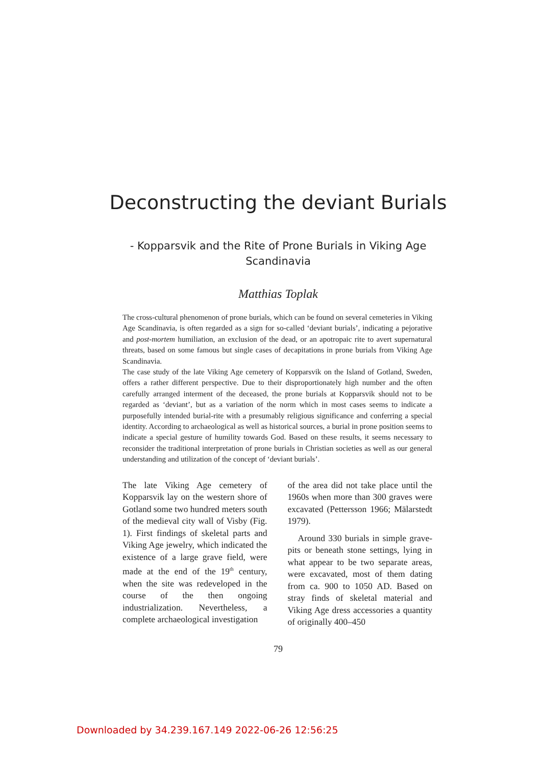Deconstructing the deviant Burials
- Kopparsvik and the Rite of Prone Burials in Viking Age
Scandinavia
Matthias Toplak
The cross-cultural phenomenon of prone burials, which can be found on several cemeteries in Viking Age Scandinavia, is often regarded as a sign for so-called ‘deviant burials’, indicating a pejorative and post-mortem humiliation, an exclusion of the dead, or an apotropaic rite to avert supernatural threats, based on some famous but single cases of decapitations in prone burials from Viking Age Scandinavia.
The case study of the late Viking Age cemetery of Kopparsvik on the Island of Gotland, Sweden, offers a rather different perspective. Due to their disproportionately high number and the often carefully arranged interment of the deceased, the prone burials at Kopparsvik should not to be regarded as ‘deviant’, but as a variation of the norm which in most cases seems to indicate a purposefully intended burial-rite with a presumably religious significance and conferring a special identity. According to archaeological as well as historical sources, a burial in prone position seems to indicate a special gesture of humility towards God. Based on these results, it seems necessary to reconsider the traditional interpretation of prone burials in Christian societies as well as our general understanding and utilization of the concept of ‘deviant burials’.
The late Viking Age cemetery of Kopparsvik lay on the western shore of Gotland some two hundred meters south of the medieval city wall of Visby (Fig. 1). First findings of skeletal parts and Viking Age jewelry, which indicated the existence of a large grave field, were made at the end of the 19<sup>th</sup> century, when the site was redeveloped in the course of the then ongoing industrialization. Nevertheless, a complete archaeological investigation
of the area did not take place until the 1960s when more than 300 graves were excavated (Pettersson 1966; Mälarstedt 1979).
Around 330 burials in simple grave-pits or beneath stone settings, lying in what appear to be two separate areas, were excavated, most of them dating from ca. 900 to 1050 AD. Based on stray finds of skeletal material and Viking Age dress accessories a quantity of originally 400–450
79
Downloaded by 34.239.167.149 2022-06-26 12:56:25